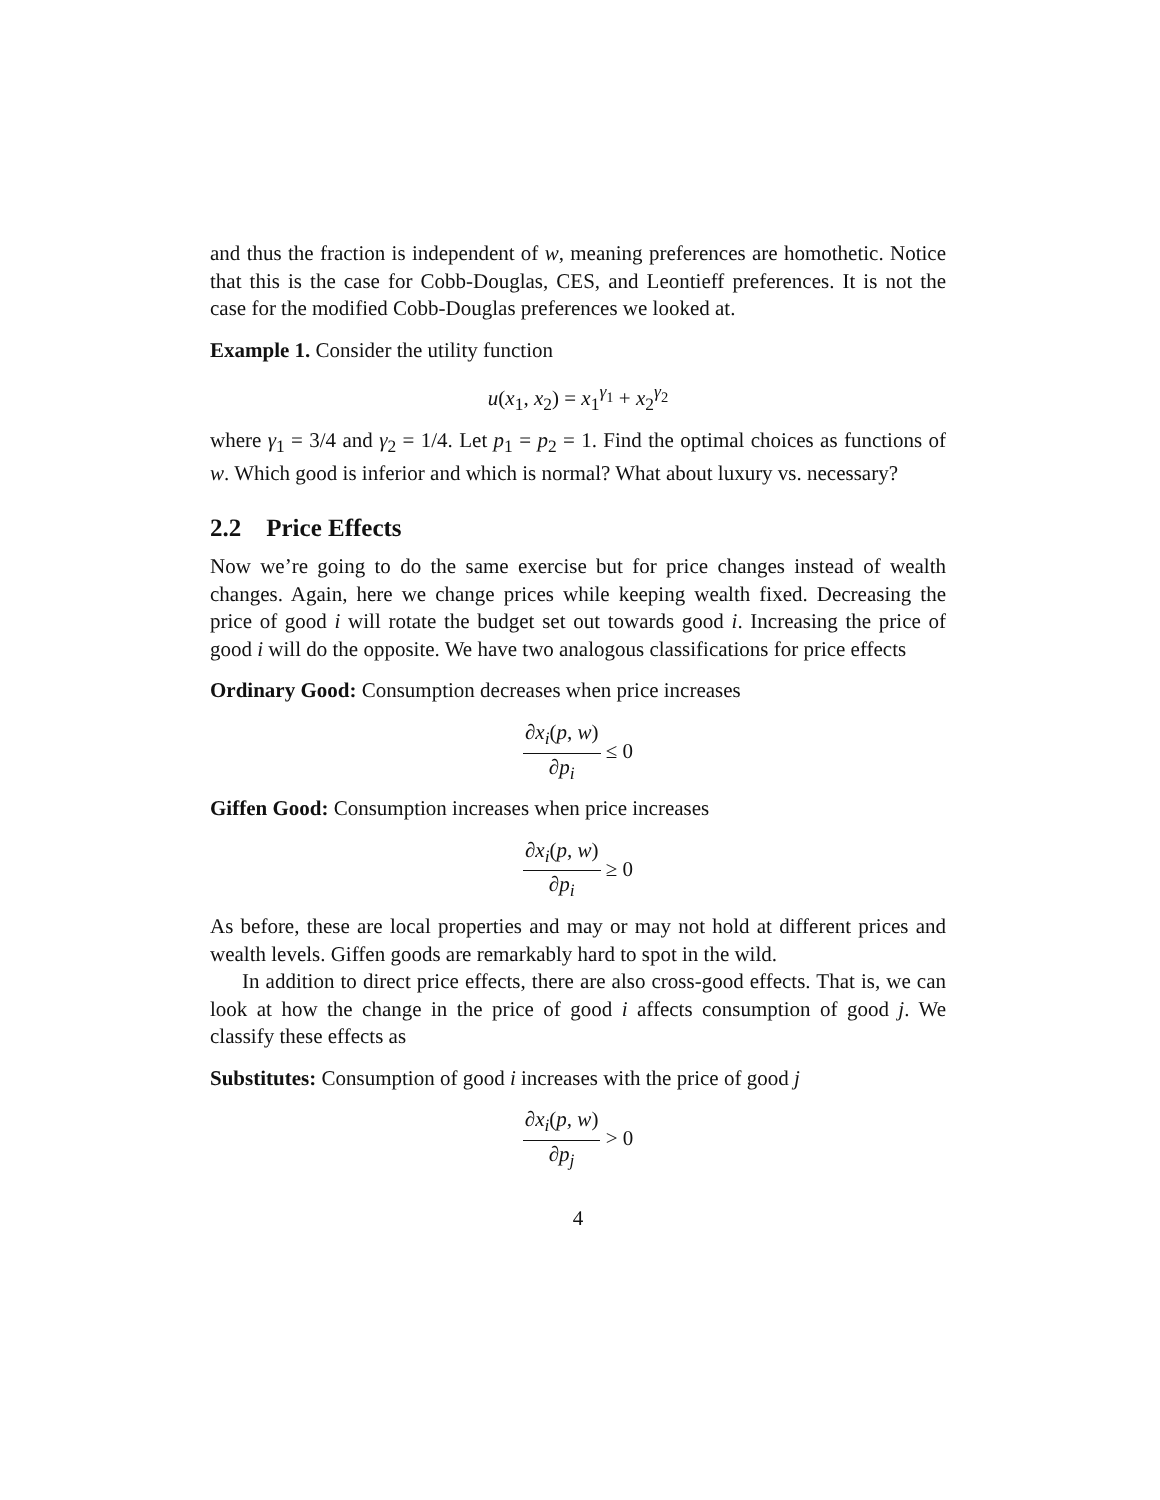and thus the fraction is independent of w, meaning preferences are homothetic. Notice that this is the case for Cobb-Douglas, CES, and Leontieff preferences. It is not the case for the modified Cobb-Douglas preferences we looked at.
Example 1. Consider the utility function
u(x<sub>1</sub>, x<sub>2</sub>) = x<sub>1</sub><sup>γ<sub>1</sub></sup> + x<sub>2</sub><sup>γ<sub>2</sub></sup>
where γ<sub>1</sub> = 3/4 and γ<sub>2</sub> = 1/4. Let p<sub>1</sub> = p<sub>2</sub> = 1. Find the optimal choices as functions of w. Which good is inferior and which is normal? What about luxury vs. necessary?
2.2 Price Effects
Now we’re going to do the same exercise but for price changes instead of wealth changes. Again, here we change prices while keeping wealth fixed. Decreasing the price of good i will rotate the budget set out towards good i. Increasing the price of good i will do the opposite. We have two analogous classifications for price effects
Ordinary Good: Consumption decreases when price increases
∂x<sub>i</sub>(p, w) ∂p<sub>i</sub> ≤ 0
Giffen Good: Consumption increases when price increases
∂x<sub>i</sub>(p, w) ∂p<sub>i</sub> ≥ 0
As before, these are local properties and may or may not hold at different prices and wealth levels. Giffen goods are remarkably hard to spot in the wild.
In addition to direct price effects, there are also cross-good effects. That is, we can look at how the change in the price of good i affects consumption of good j. We classify these effects as
Substitutes: Consumption of good i increases with the price of good j
∂x<sub>i</sub>(p, w) ∂p<sub>j</sub> > 0
4